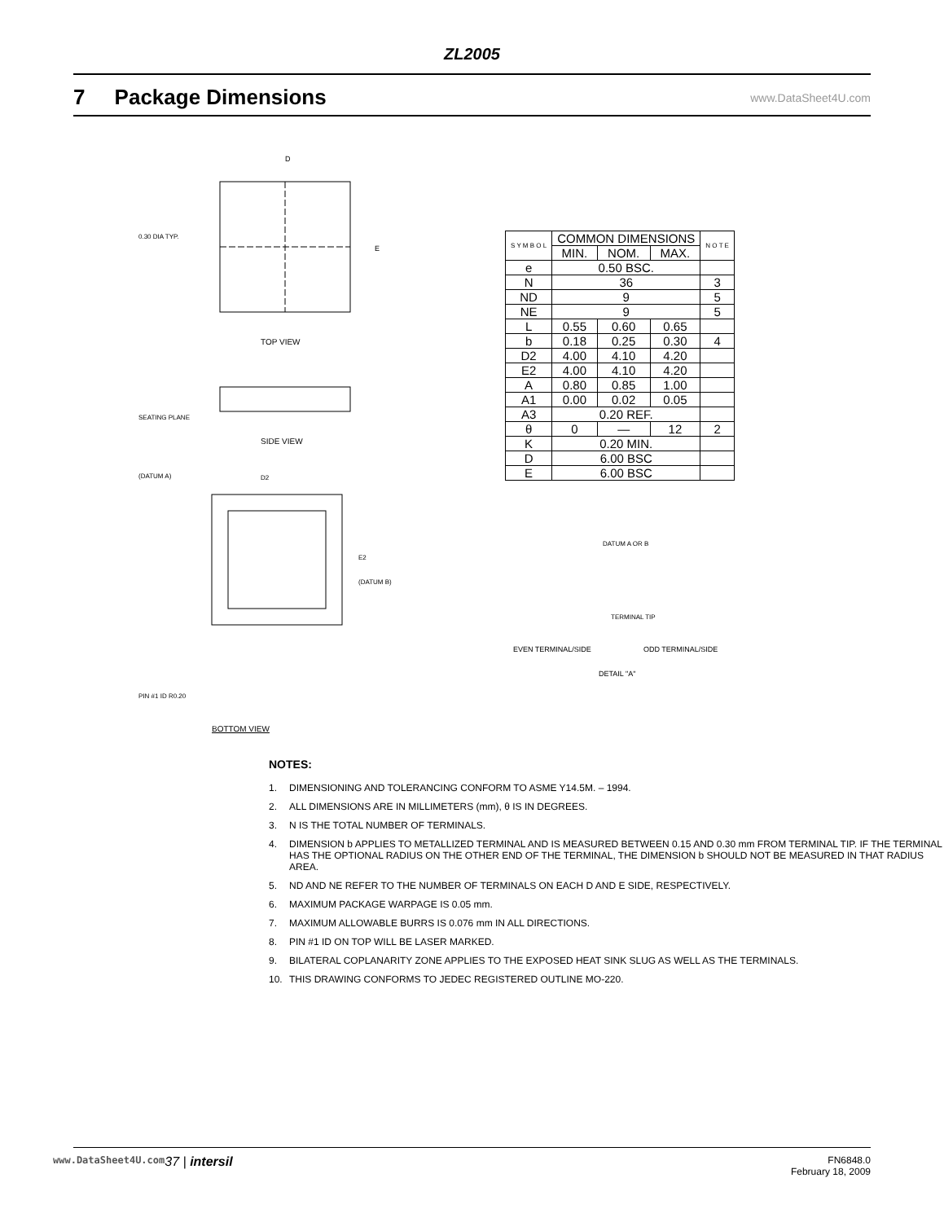ZL2005
7 Package Dimensions
www.DataSheet4U.com
D
E
0.30 DIA TYP.
TOP VIEW
SEATING PLANE
SIDE VIEW
(DATUM A)
D2
E2
(DATUM B)
PIN #1 ID R0.20
BOTTOM VIEW
| S Y M B O L | COMMON DIMENSIONS | | | N O T E |
| | MIN. | NOM. | MAX. | |
| e | 0.50 BSC. | | | |
| N | 36 | | | 3 |
| ND | 9 | | | 5 |
| NE | 9 | | | 5 |
| L | 0.55 | 0.60 | 0.65 | |
| b | 0.18 | 0.25 | 0.30 | 4 |
| D2 | 4.00 | 4.10 | 4.20 | |
| E2 | 4.00 | 4.10 | 4.20 | |
| A | 0.80 | 0.85 | 1.00 | |
| A1 | 0.00 | 0.02 | 0.05 | |
| A3 | 0.20 REF. | | | |
| θ | 0 | — | 12 | 2 |
| K | 0.20 MIN. | | | |
| D | 6.00 BSC | | | |
| E | 6.00 BSC | | | |
DATUM A OR B
TERMINAL TIP
EVEN TERMINAL/SIDE
ODD TERMINAL/SIDE
DETAIL "A"
NOTES:
1. DIMENSIONING AND TOLERANCING CONFORM TO ASME Y14.5M. – 1994.
2. ALL DIMENSIONS ARE IN MILLIMETERS (mm), θ IS IN DEGREES.
3. N IS THE TOTAL NUMBER OF TERMINALS.
4. DIMENSION b APPLIES TO METALLIZED TERMINAL AND IS MEASURED BETWEEN 0.15 AND 0.30 mm FROM TERMINAL TIP. IF THE TERMINAL HAS THE OPTIONAL RADIUS ON THE OTHER END OF THE TERMINAL, THE DIMENSION b SHOULD NOT BE MEASURED IN THAT RADIUS AREA.
5. ND AND NE REFER TO THE NUMBER OF TERMINALS ON EACH D AND E SIDE, RESPECTIVELY.
6. MAXIMUM PACKAGE WARPAGE IS 0.05 mm.
7. MAXIMUM ALLOWABLE BURRS IS 0.076 mm IN ALL DIRECTIONS.
8. PIN #1 ID ON TOP WILL BE LASER MARKED.
9. BILATERAL COPLANARITY ZONE APPLIES TO THE EXPOSED HEAT SINK SLUG AS WELL AS THE TERMINALS.
10. THIS DRAWING CONFORMS TO JEDEC REGISTERED OUTLINE MO-220.
www.DataSheet4U.com 37 | intersil FN6848.0
February 18, 2009